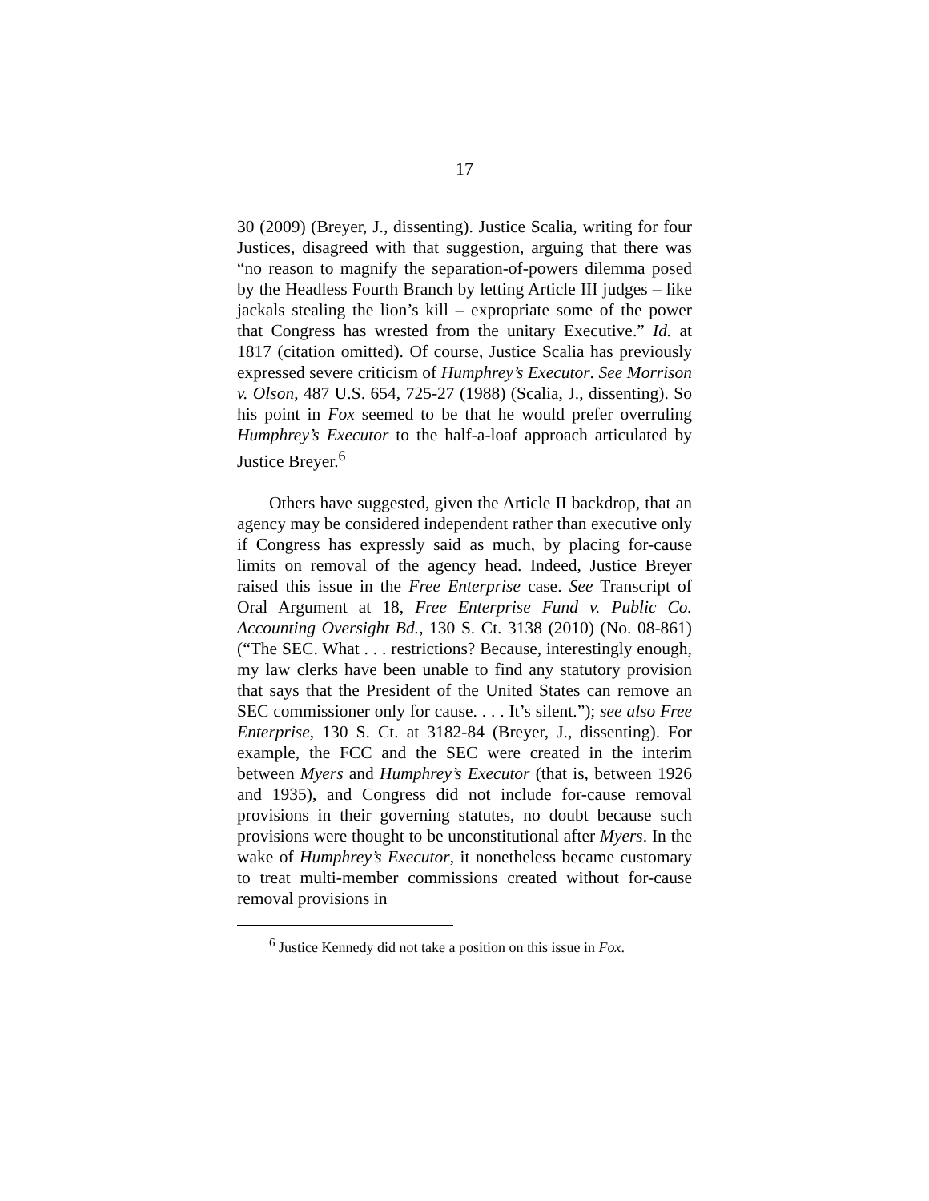17
30 (2009) (Breyer, J., dissenting). Justice Scalia, writing for four Justices, disagreed with that suggestion, arguing that there was “no reason to magnify the separation-of-powers dilemma posed by the Headless Fourth Branch by letting Article III judges – like jackals stealing the lion’s kill – expropriate some of the power that Congress has wrested from the unitary Executive.” Id. at 1817 (citation omitted). Of course, Justice Scalia has previously expressed severe criticism of Humphrey’s Executor. See Morrison v. Olson, 487 U.S. 654, 725-27 (1988) (Scalia, J., dissenting). So his point in Fox seemed to be that he would prefer overruling Humphrey’s Executor to the half-a-loaf approach articulated by Justice Breyer.<sup>6</sup>
Others have suggested, given the Article II backdrop, that an agency may be considered independent rather than executive only if Congress has expressly said as much, by placing for-cause limits on removal of the agency head. Indeed, Justice Breyer raised this issue in the Free Enterprise case. See Transcript of Oral Argument at 18, Free Enterprise Fund v. Public Co. Accounting Oversight Bd., 130 S. Ct. 3138 (2010) (No. 08-861) (“The SEC. What . . . restrictions? Because, interestingly enough, my law clerks have been unable to find any statutory provision that says that the President of the United States can remove an SEC commissioner only for cause. . . . It’s silent.”); see also Free Enterprise, 130 S. Ct. at 3182-84 (Breyer, J., dissenting). For example, the FCC and the SEC were created in the interim between Myers and Humphrey’s Executor (that is, between 1926 and 1935), and Congress did not include for-cause removal provisions in their governing statutes, no doubt because such provisions were thought to be unconstitutional after Myers. In the wake of Humphrey’s Executor, it nonetheless became customary to treat multi-member commissions created without for-cause removal provisions in
<sup>6</sup> Justice Kennedy did not take a position on this issue in Fox.